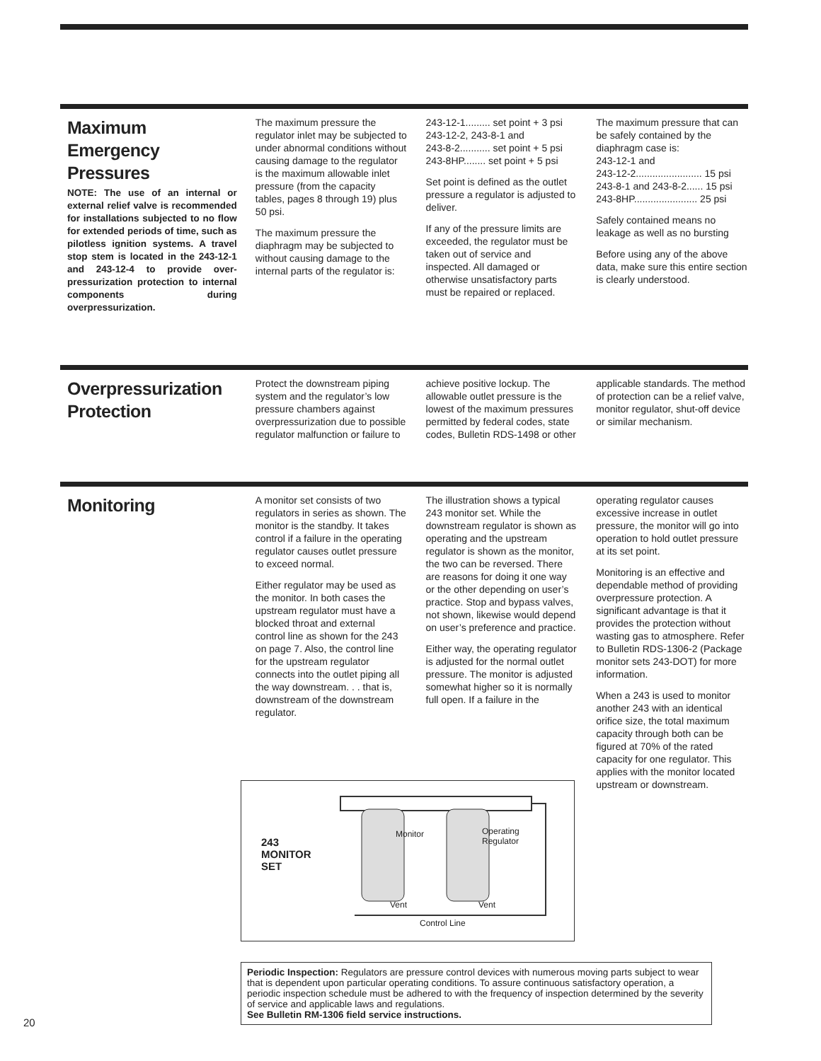Maximum Emergency Pressures
NOTE: The use of an internal or external relief valve is recommended for installations subjected to no flow for extended periods of time, such as pilotless ignition systems. A travel stop stem is located in the 243-12-1 and 243-12-4 to provide over-pressurization protection to internal components during overpressurization.
The maximum pressure the regulator inlet may be subjected to under abnormal conditions without causing damage to the regulator is the maximum allowable inlet pressure (from the capacity tables, pages 8 through 19) plus 50 psi.
The maximum pressure the diaphragm may be subjected to without causing damage to the internal parts of the regulator is:
243-12-1......... set point + 3 psi
243-12-2, 243-8-1 and
243-8-2........... set point + 5 psi
243-8HP........ set point + 5 psi
Set point is defined as the outlet pressure a regulator is adjusted to deliver.
If any of the pressure limits are exceeded, the regulator must be taken out of service and inspected. All damaged or otherwise unsatisfactory parts must be repaired or replaced.
The maximum pressure that can be safely contained by the diaphragm case is:
243-12-1 and
243-12-2........................ 15 psi
243-8-1 and 243-8-2...... 15 psi
243-8HP....................... 25 psi
Safely contained means no leakage as well as no bursting
Before using any of the above data, make sure this entire section is clearly understood.
Overpressurization Protection
Protect the downstream piping system and the regulator’s low pressure chambers against overpressurization due to possible regulator malfunction or failure to
achieve positive lockup. The allowable outlet pressure is the lowest of the maximum pressures permitted by federal codes, state codes, Bulletin RDS-1498 or other
applicable standards. The method of protection can be a relief valve, monitor regulator, shut-off device or similar mechanism.
Monitoring
A monitor set consists of two regulators in series as shown. The monitor is the standby. It takes control if a failure in the operating regulator causes outlet pressure to exceed normal.
Either regulator may be used as the monitor. In both cases the upstream regulator must have a blocked throat and external control line as shown for the 243 on page 7. Also, the control line for the upstream regulator connects into the outlet piping all the way downstream. . . that is, downstream of the downstream regulator.
The illustration shows a typical 243 monitor set. While the downstream regulator is shown as operating and the upstream regulator is shown as the monitor, the two can be reversed. There are reasons for doing it one way or the other depending on user’s practice. Stop and bypass valves, not shown, likewise would depend on user’s preference and practice.
Either way, the operating regulator is adjusted for the normal outlet pressure. The monitor is adjusted somewhat higher so it is normally full open. If a failure in the
operating regulator causes excessive increase in outlet pressure, the monitor will go into operation to hold outlet pressure at its set point.
Monitoring is an effective and dependable method of providing overpressure protection. A significant advantage is that it provides the protection without wasting gas to atmosphere. Refer to Bulletin RDS-1306-2 (Package monitor sets 243-DOT) for more information.
When a 243 is used to monitor another 243 with an identical orifice size, the total maximum capacity through both can be figured at 70% of the rated capacity for one regulator. This applies with the monitor located upstream or downstream.
243
MONITOR
SET
Monitor
Operating
Regulator
Vent Vent
Control Line
Periodic Inspection: Regulators are pressure control devices with numerous moving parts subject to wear that is dependent upon particular operating conditions. To assure continuous satisfactory operation, a periodic inspection schedule must be adhered to with the frequency of inspection determined by the severity of service and applicable laws and regulations.
See Bulletin RM-1306 field service instructions.
20